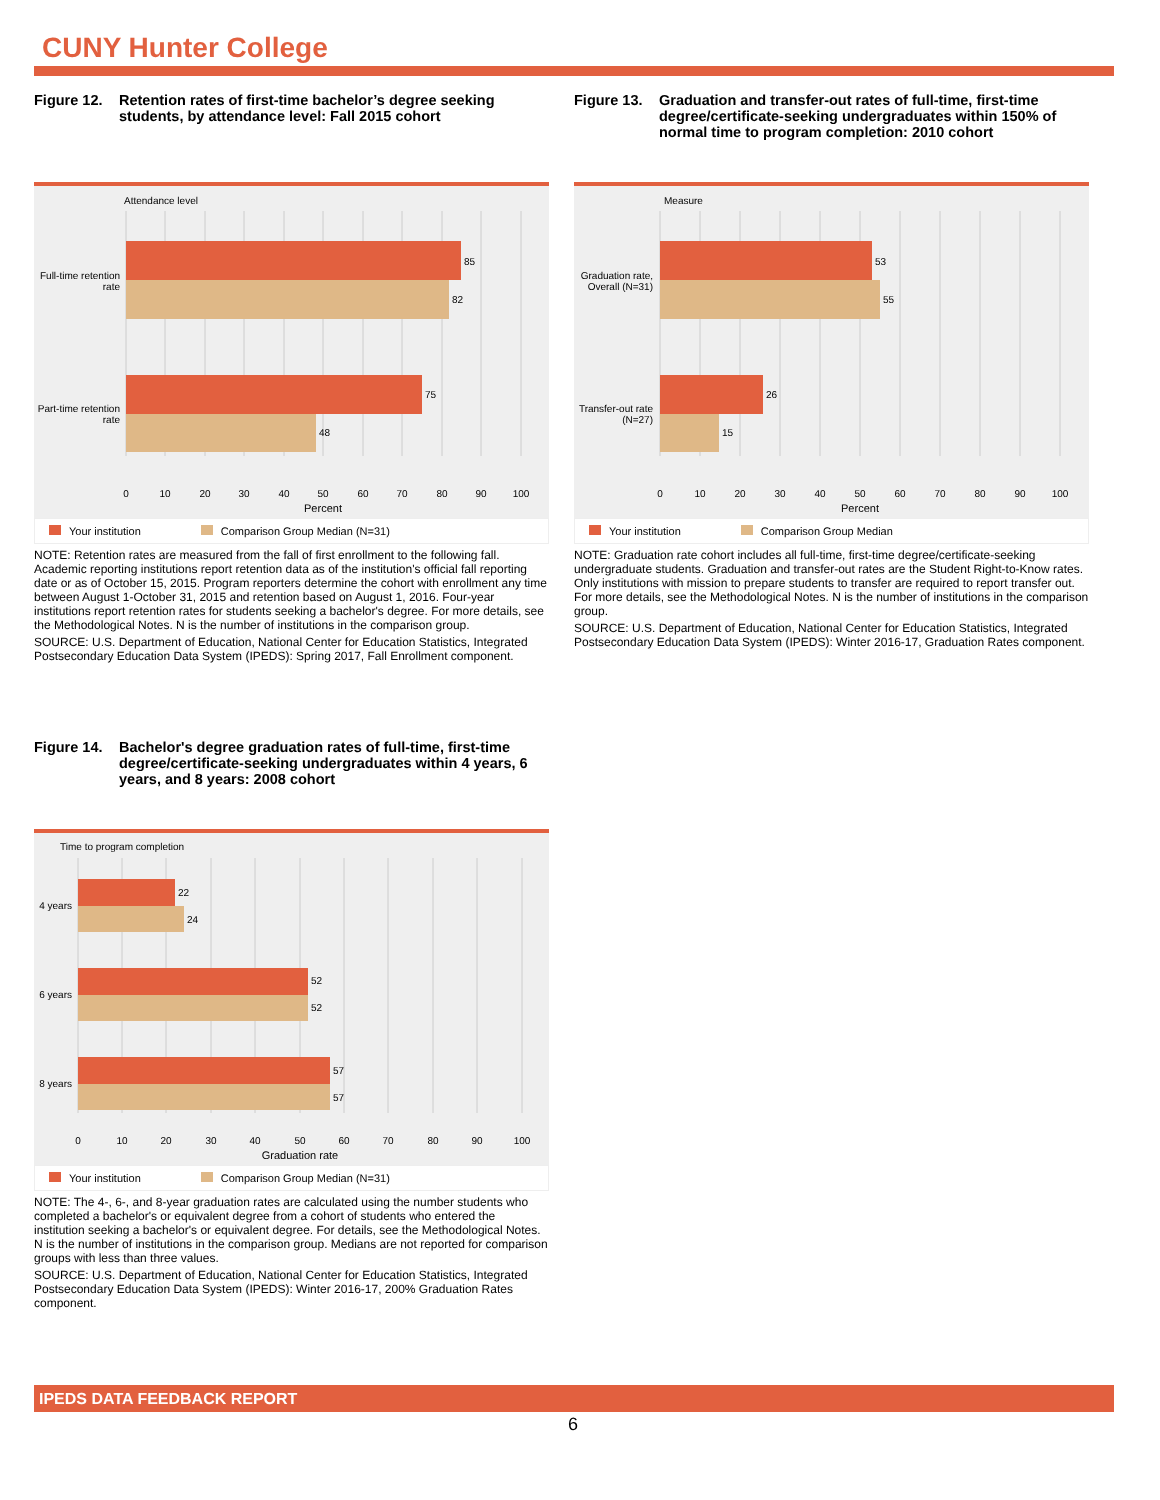CUNY Hunter College
Figure 12. Retention rates of first-time bachelor’s degree seeking students, by attendance level: Fall 2015 cohort
Attendance level
85
82
75
48
Full-time retention
rate
Part-time retention
rate
0
10
20
30
40
50
60
70
80
90
100
Percent
Your institution Comparison Group Median (N=31)
NOTE: Retention rates are measured from the fall of first enrollment to the following fall. Academic reporting institutions report retention data as of the institution's official fall reporting date or as of October 15, 2015. Program reporters determine the cohort with enrollment any time between August 1-October 31, 2015 and retention based on August 1, 2016. Four-year institutions report retention rates for students seeking a bachelor's degree. For more details, see the Methodological Notes. N is the number of institutions in the comparison group.
SOURCE: U.S. Department of Education, National Center for Education Statistics, Integrated Postsecondary Education Data System (IPEDS): Spring 2017, Fall Enrollment component.
Figure 13. Graduation and transfer-out rates of full-time, first-time degree/certificate-seeking undergraduates within 150% of normal time to program completion: 2010 cohort
Measure
53
55
26
15
Graduation rate,
Overall (N=31)
Transfer-out rate
(N=27)
0
10
20
30
40
50
60
70
80
90
100
Percent
Your institution Comparison Group Median
NOTE: Graduation rate cohort includes all full-time, first-time degree/certificate-seeking undergraduate students. Graduation and transfer-out rates are the Student Right-to-Know rates. Only institutions with mission to prepare students to transfer are required to report transfer out. For more details, see the Methodological Notes. N is the number of institutions in the comparison group.
SOURCE: U.S. Department of Education, National Center for Education Statistics, Integrated Postsecondary Education Data System (IPEDS): Winter 2016-17, Graduation Rates component.
Figure 14. Bachelor's degree graduation rates of full-time, first-time degree/certificate-seeking undergraduates within 4 years, 6 years, and 8 years: 2008 cohort
Time to program completion
22
24
52
52
57
57
4 years
6 years
8 years
0
10
20
30
40
50
60
70
80
90
100
Graduation rate
Your institution Comparison Group Median (N=31)
NOTE: The 4-, 6-, and 8-year graduation rates are calculated using the number students who completed a bachelor's or equivalent degree from a cohort of students who entered the institution seeking a bachelor's or equivalent degree. For details, see the Methodological Notes. N is the number of institutions in the comparison group. Medians are not reported for comparison groups with less than three values.
SOURCE: U.S. Department of Education, National Center for Education Statistics, Integrated Postsecondary Education Data System (IPEDS): Winter 2016-17, 200% Graduation Rates component.
IPEDS DATA FEEDBACK REPORT
6